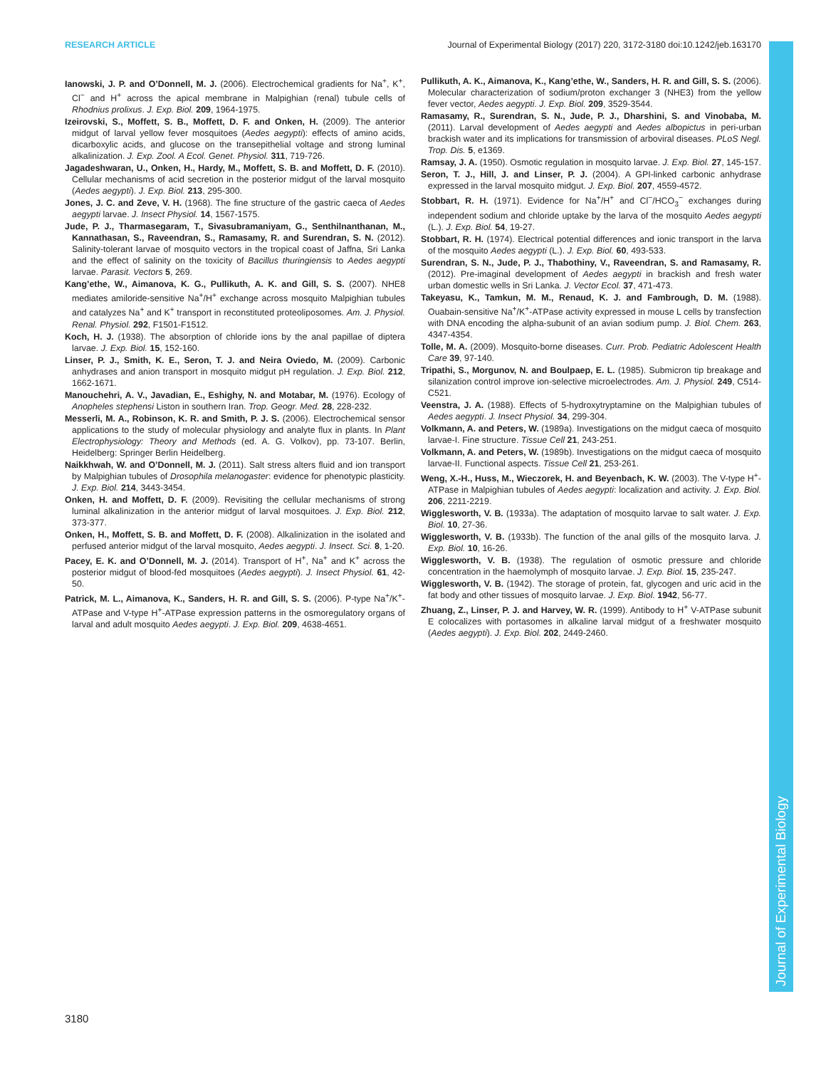RESEARCH ARTICLE Journal of Experimental Biology (2017) 220, 3172-3180 doi:10.1242/jeb.163170
Journal of Experimental Biology
Ianowski, J. P. and O’Donnell, M. J. (2006). Electrochemical gradients for Na<sup>+</sup>, K<sup>+</sup>, Cl<sup>−</sup> and H<sup>+</sup> across the apical membrane in Malpighian (renal) tubule cells of Rhodnius prolixus. J. Exp. Biol. 209, 1964-1975.
Izeirovski, S., Moffett, S. B., Moffett, D. F. and Onken, H. (2009). The anterior midgut of larval yellow fever mosquitoes (Aedes aegypti): effects of amino acids, dicarboxylic acids, and glucose on the transepithelial voltage and strong luminal alkalinization. J. Exp. Zool. A Ecol. Genet. Physiol. 311, 719-726.
Jagadeshwaran, U., Onken, H., Hardy, M., Moffett, S. B. and Moffett, D. F. (2010). Cellular mechanisms of acid secretion in the posterior midgut of the larval mosquito (Aedes aegypti). J. Exp. Biol. 213, 295-300.
Jones, J. C. and Zeve, V. H. (1968). The fine structure of the gastric caeca of Aedes aegypti larvae. J. Insect Physiol. 14, 1567-1575.
Jude, P. J., Tharmasegaram, T., Sivasubramaniyam, G., Senthilnanthanan, M., Kannathasan, S., Raveendran, S., Ramasamy, R. and Surendran, S. N. (2012). Salinity-tolerant larvae of mosquito vectors in the tropical coast of Jaffna, Sri Lanka and the effect of salinity on the toxicity of Bacillus thuringiensis to Aedes aegypti larvae. Parasit. Vectors 5, 269.
Kang’ethe, W., Aimanova, K. G., Pullikuth, A. K. and Gill, S. S. (2007). NHE8 mediates amiloride-sensitive Na<sup>+</sup>/H<sup>+</sup> exchange across mosquito Malpighian tubules and catalyzes Na<sup>+</sup> and K<sup>+</sup> transport in reconstituted proteoliposomes. Am. J. Physiol. Renal. Physiol. 292, F1501-F1512.
Koch, H. J. (1938). The absorption of chloride ions by the anal papillae of diptera larvae. J. Exp. Biol. 15, 152-160.
Linser, P. J., Smith, K. E., Seron, T. J. and Neira Oviedo, M. (2009). Carbonic anhydrases and anion transport in mosquito midgut pH regulation. J. Exp. Biol. 212, 1662-1671.
Manouchehri, A. V., Javadian, E., Eshighy, N. and Motabar, M. (1976). Ecology of Anopheles stephensi Liston in southern Iran. Trop. Geogr. Med. 28, 228-232.
Messerli, M. A., Robinson, K. R. and Smith, P. J. S. (2006). Electrochemical sensor applications to the study of molecular physiology and analyte flux in plants. In Plant Electrophysiology: Theory and Methods (ed. A. G. Volkov), pp. 73-107. Berlin, Heidelberg: Springer Berlin Heidelberg.
Naikkhwah, W. and O’Donnell, M. J. (2011). Salt stress alters fluid and ion transport by Malpighian tubules of Drosophila melanogaster: evidence for phenotypic plasticity. J. Exp. Biol. 214, 3443-3454.
Onken, H. and Moffett, D. F. (2009). Revisiting the cellular mechanisms of strong luminal alkalinization in the anterior midgut of larval mosquitoes. J. Exp. Biol. 212, 373-377.
Onken, H., Moffett, S. B. and Moffett, D. F. (2008). Alkalinization in the isolated and perfused anterior midgut of the larval mosquito, Aedes aegypti. J. Insect. Sci. 8, 1-20.
Pacey, E. K. and O’Donnell, M. J. (2014). Transport of H<sup>+</sup>, Na<sup>+</sup> and K<sup>+</sup> across the posterior midgut of blood-fed mosquitoes (Aedes aegypti). J. Insect Physiol. 61, 42-50.
Patrick, M. L., Aimanova, K., Sanders, H. R. and Gill, S. S. (2006). P-type Na<sup>+</sup>/K<sup>+</sup>-ATPase and V-type H<sup>+</sup>-ATPase expression patterns in the osmoregulatory organs of larval and adult mosquito Aedes aegypti. J. Exp. Biol. 209, 4638-4651.
Pullikuth, A. K., Aimanova, K., Kang’ethe, W., Sanders, H. R. and Gill, S. S. (2006). Molecular characterization of sodium/proton exchanger 3 (NHE3) from the yellow fever vector, Aedes aegypti. J. Exp. Biol. 209, 3529-3544.
Ramasamy, R., Surendran, S. N., Jude, P. J., Dharshini, S. and Vinobaba, M. (2011). Larval development of Aedes aegypti and Aedes albopictus in peri-urban brackish water and its implications for transmission of arboviral diseases. PLoS Negl. Trop. Dis. 5, e1369.
Ramsay, J. A. (1950). Osmotic regulation in mosquito larvae. J. Exp. Biol. 27, 145-157.
Seron, T. J., Hill, J. and Linser, P. J. (2004). A GPI-linked carbonic anhydrase expressed in the larval mosquito midgut. J. Exp. Biol. 207, 4559-4572.
Stobbart, R. H. (1971). Evidence for Na<sup>+</sup>/H<sup>+</sup> and Cl<sup>−</sup>/HCO<sub>3</sub><sup>−</sup> exchanges during independent sodium and chloride uptake by the larva of the mosquito Aedes aegypti (L.). J. Exp. Biol. 54, 19-27.
Stobbart, R. H. (1974). Electrical potential differences and ionic transport in the larva of the mosquito Aedes aegypti (L.). J. Exp. Biol. 60, 493-533.
Surendran, S. N., Jude, P. J., Thabothiny, V., Raveendran, S. and Ramasamy, R. (2012). Pre-imaginal development of Aedes aegypti in brackish and fresh water urban domestic wells in Sri Lanka. J. Vector Ecol. 37, 471-473.
Takeyasu, K., Tamkun, M. M., Renaud, K. J. and Fambrough, D. M. (1988). Ouabain-sensitive Na<sup>+</sup>/K<sup>+</sup>-ATPase activity expressed in mouse L cells by transfection with DNA encoding the alpha-subunit of an avian sodium pump. J. Biol. Chem. 263, 4347-4354.
Tolle, M. A. (2009). Mosquito-borne diseases. Curr. Prob. Pediatric Adolescent Health Care 39, 97-140.
Tripathi, S., Morgunov, N. and Boulpaep, E. L. (1985). Submicron tip breakage and silanization control improve ion-selective microelectrodes. Am. J. Physiol. 249, C514-C521.
Veenstra, J. A. (1988). Effects of 5-hydroxytryptamine on the Malpighian tubules of Aedes aegypti. J. Insect Physiol. 34, 299-304.
Volkmann, A. and Peters, W. (1989a). Investigations on the midgut caeca of mosquito larvae-I. Fine structure. Tissue Cell 21, 243-251.
Volkmann, A. and Peters, W. (1989b). Investigations on the midgut caeca of mosquito larvae-II. Functional aspects. Tissue Cell 21, 253-261.
Weng, X.-H., Huss, M., Wieczorek, H. and Beyenbach, K. W. (2003). The V-type H<sup>+</sup>-ATPase in Malpighian tubules of Aedes aegypti: localization and activity. J. Exp. Biol. 206, 2211-2219.
Wigglesworth, V. B. (1933a). The adaptation of mosquito larvae to salt water. J. Exp. Biol. 10, 27-36.
Wigglesworth, V. B. (1933b). The function of the anal gills of the mosquito larva. J. Exp. Biol. 10, 16-26.
Wigglesworth, V. B. (1938). The regulation of osmotic pressure and chloride concentration in the haemolymph of mosquito larvae. J. Exp. Biol. 15, 235-247.
Wigglesworth, V. B. (1942). The storage of protein, fat, glycogen and uric acid in the fat body and other tissues of mosquito larvae. J. Exp. Biol. 1942, 56-77.
Zhuang, Z., Linser, P. J. and Harvey, W. R. (1999). Antibody to H<sup>+</sup> V-ATPase subunit E colocalizes with portasomes in alkaline larval midgut of a freshwater mosquito (Aedes aegypti). J. Exp. Biol. 202, 2449-2460.
3180